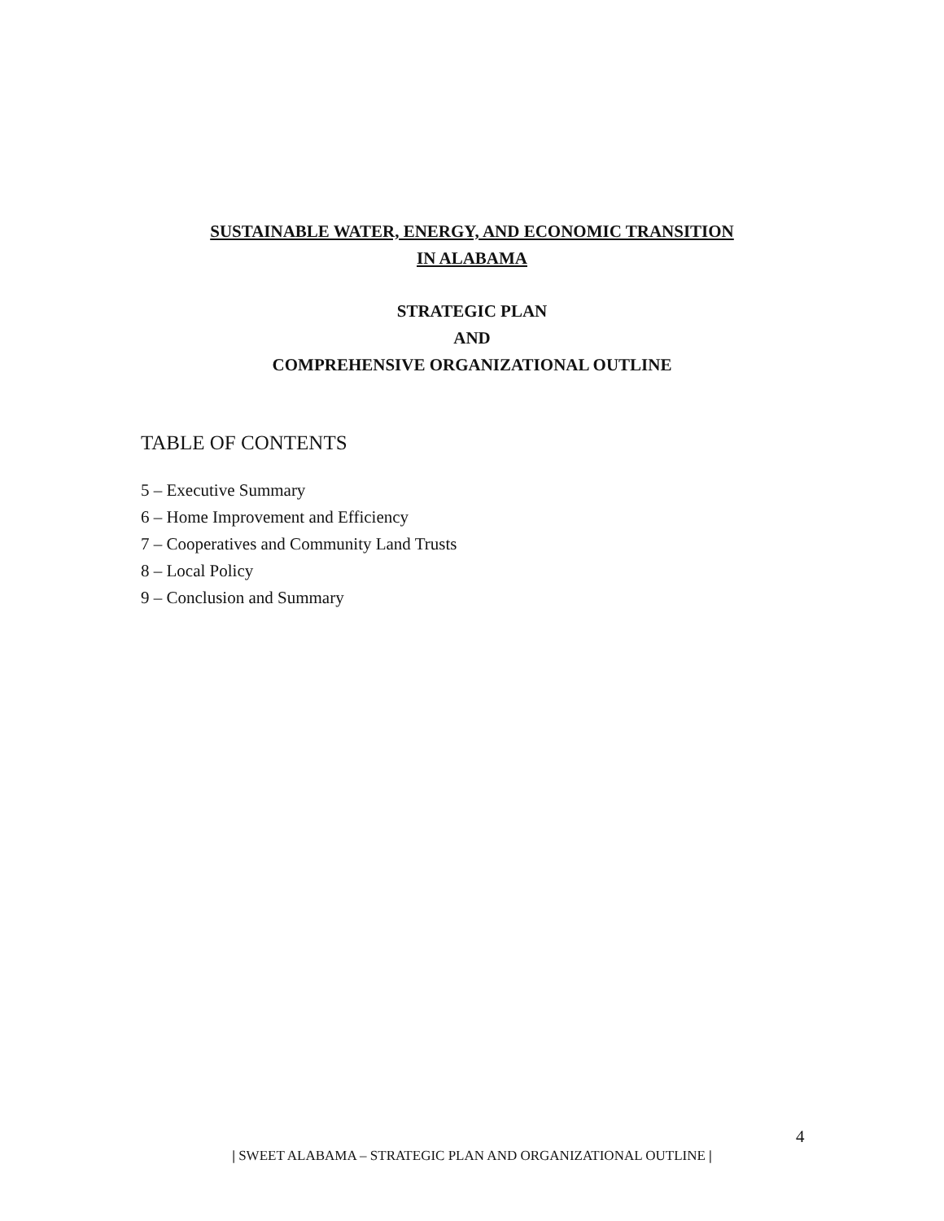SUSTAINABLE WATER, ENERGY, AND ECONOMIC TRANSITION
IN ALABAMA
STRATEGIC PLAN
AND
COMPREHENSIVE ORGANIZATIONAL OUTLINE
TABLE OF CONTENTS
5 – Executive Summary
6 – Home Improvement and Efficiency
7 – Cooperatives and Community Land Trusts
8 – Local Policy
9 – Conclusion and Summary
4
| SWEET ALABAMA – STRATEGIC PLAN AND ORGANIZATIONAL OUTLINE |